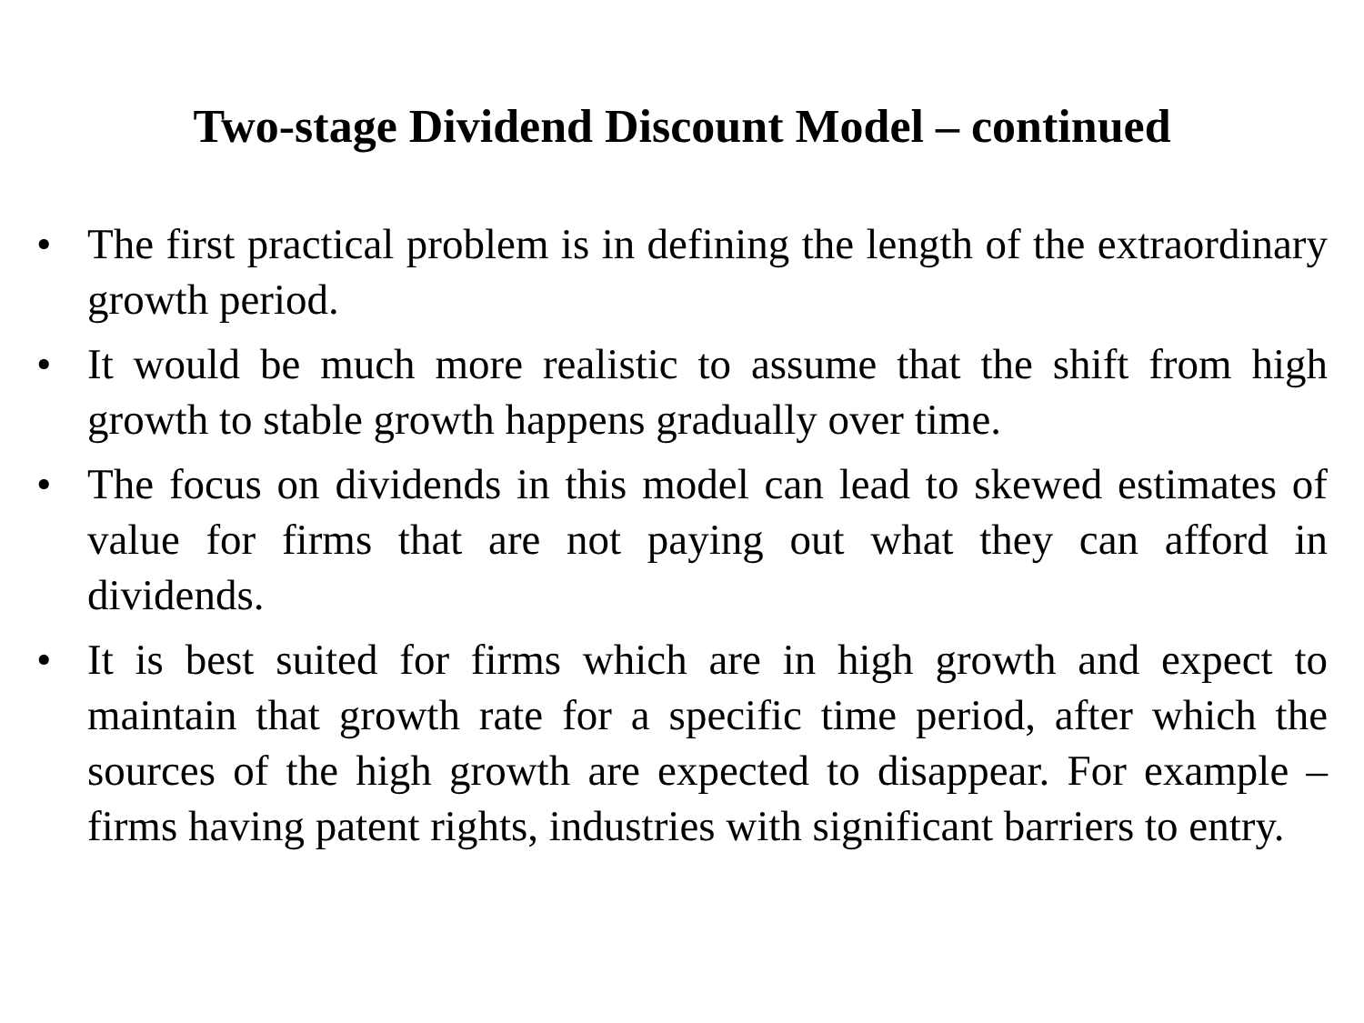Two-stage Dividend Discount Model – continued
• The first practical problem is in defining the length of the extraordinary growth period.
• It would be much more realistic to assume that the shift from high growth to stable growth happens gradually over time.
• The focus on dividends in this model can lead to skewed estimates of value for firms that are not paying out what they can afford in dividends.
• It is best suited for firms which are in high growth and expect to maintain that growth rate for a specific time period, after which the sources of the high growth are expected to disappear. For example – firms having patent rights, industries with significant barriers to entry.